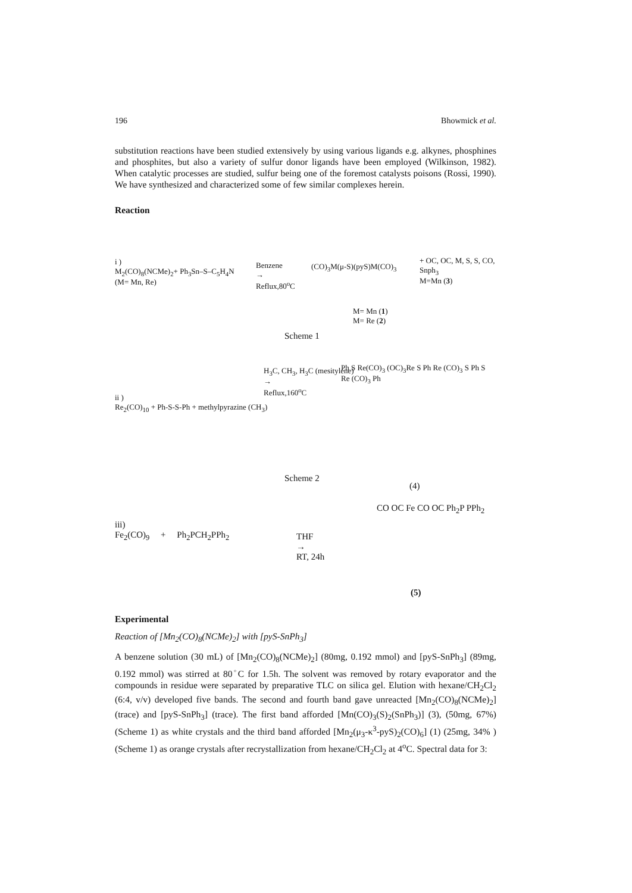196 Bhowmick et al.
substitution reactions have been studied extensively by using various ligands e.g. alkynes, phosphines and phosphites, but also a variety of sulfur donor ligands have been employed (Wilkinson, 1982). When catalytic processes are studied, sulfur being one of the foremost catalysts poisons (Rossi, 1990). We have synthesized and characterized some of few similar complexes herein.
Reaction
i )
M<sub>2</sub>(CO)<sub>8</sub>(NCMe)<sub>2</sub>+ Ph<sub>3</sub>Sn–S–C<sub>5</sub>H<sub>4</sub>N
(M= Mn, Re)
Benzene
→
Reflux,80<sup>o</sup>C
(CO)<sub>3</sub>M(μ-S)(pyS)M(CO)<sub>3</sub>
M= Mn (1)
M= Re (2)
+ OC, OC, M, S, S, CO, Snph<sub>3</sub>
M=Mn (3)
Scheme 1
ii )
Re<sub>2</sub>(CO)<sub>10</sub> + Ph-S-S-Ph + methylpyrazine (CH<sub>3</sub>)
H<sub>3</sub>C, CH<sub>3</sub>, H<sub>3</sub>C (mesitylene)
→
Reflux,160<sup>o</sup>C
Ph S Re(CO)<sub>3</sub> (OC)<sub>3</sub>Re S Ph Re (CO)<sub>3</sub> S Ph S Re (CO)<sub>3</sub> Ph
Scheme 2
(4)
iii)
Fe<sub>2</sub>(CO)<sub>9</sub> + Ph<sub>2</sub>PCH<sub>2</sub>PPh<sub>2</sub>
THF
→
RT, 24h
CO OC Fe CO OC Ph<sub>2</sub>P PPh<sub>2</sub>
(5)
Experimental
Reaction of [Mn<sub>2</sub>(CO)<sub>8</sub>(NCMe)<sub>2</sub>] with [pyS-SnPh<sub>3</sub>]
A benzene solution (30 mL) of [Mn<sub>2</sub>(CO)<sub>8</sub>(NCMe)<sub>2</sub>] (80mg, 0.192 mmol) and [pyS-SnPh<sub>3</sub>] (89mg, 0.192 mmol) was stirred at 80<sup>◦</sup>C for 1.5h. The solvent was removed by rotary evaporator and the compounds in residue were separated by preparative TLC on silica gel. Elution with hexane/CH<sub>2</sub>Cl<sub>2</sub> (6:4, v/v) developed five bands. The second and fourth band gave unreacted [Mn<sub>2</sub>(CO)<sub>8</sub>(NCMe)<sub>2</sub>] (trace) and [pyS-SnPh<sub>3</sub>] (trace). The first band afforded [Mn(CO)<sub>3</sub>(S)<sub>2</sub>(SnPh<sub>3</sub>)] (3), (50mg, 67%) (Scheme 1) as white crystals and the third band afforded [Mn<sub>2</sub>(μ<sub>3</sub>-κ<sup>3</sup>-pyS)<sub>2</sub>(CO)<sub>6</sub>] (1) (25mg, 34% ) (Scheme 1) as orange crystals after recrystallization from hexane/CH<sub>2</sub>Cl<sub>2</sub> at 4<sup>o</sup>C. Spectral data for 3: